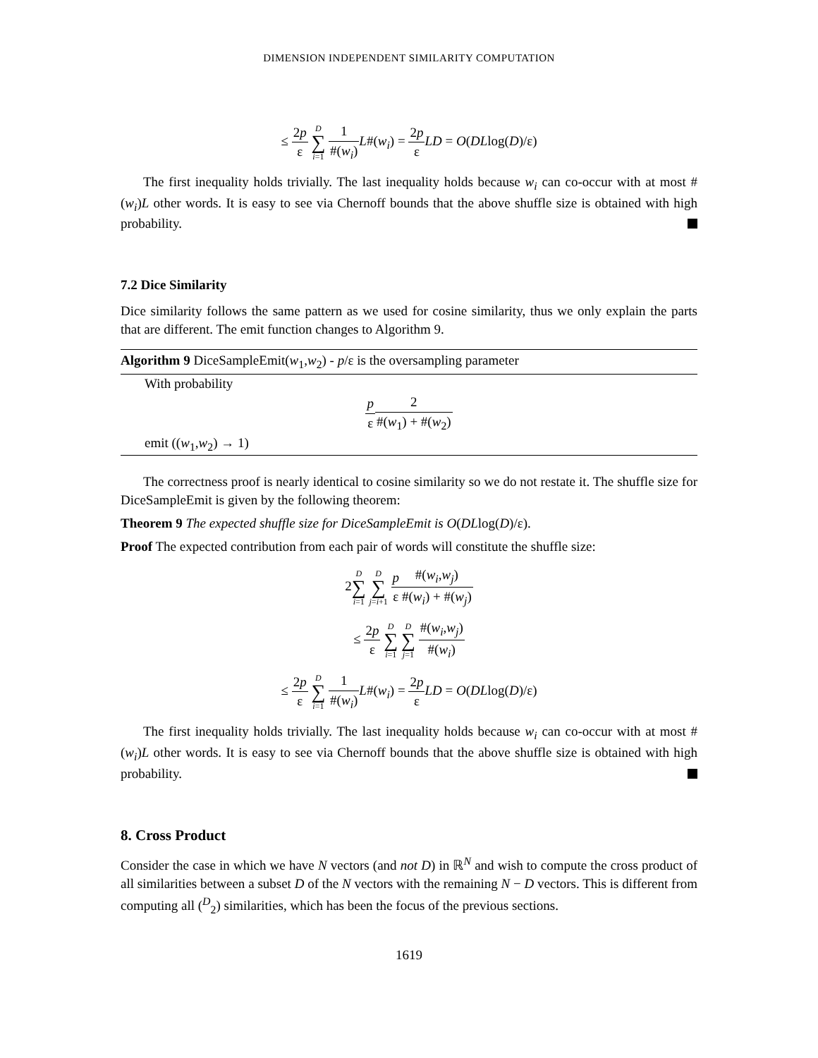DIMENSION INDEPENDENT SIMILARITY COMPUTATION
≤ 2p ε D ∑ i=1 1 #(w<sub>i</sub>) L#(w<sub>i</sub>) = 2p ε LD = O(DLlog(D)/ε)
The first inequality holds trivially. The last inequality holds because w<sub>i</sub> can co-occur with at most #(w<sub>i</sub>)L other words. It is easy to see via Chernoff bounds that the above shuffle size is obtained with high probability.
7.2 Dice Similarity
Dice similarity follows the same pattern as we used for cosine similarity, thus we only explain the parts that are different. The emit function changes to Algorithm 9.
Algorithm 9 DiceSampleEmit(w<sub>1</sub>,w<sub>2</sub>) - p/ε is the oversampling parameter
With probability
p ε 2 #(w<sub>1</sub>) + #(w<sub>2</sub>)
emit ((w<sub>1</sub>,w<sub>2</sub>) → 1)
The correctness proof is nearly identical to cosine similarity so we do not restate it. The shuffle size for DiceSampleEmit is given by the following theorem:
Theorem 9 The expected shuffle size for DiceSampleEmit is O(DLlog(D)/ε).
Proof The expected contribution from each pair of words will constitute the shuffle size:
2D ∑ i=1 D ∑ j=i+1 p ε#(w<sub>i</sub>,w<sub>j</sub>) #(w<sub>i</sub>) + #(w<sub>j</sub>)
≤ 2p ε D ∑ i=1 D ∑ j=1 #(w<sub>i</sub>,w<sub>j</sub>) #(w<sub>i</sub>)
≤ 2p ε D ∑ i=1 1 #(w<sub>i</sub>) L#(w<sub>i</sub>) = 2p ε LD = O(DLlog(D)/ε)
The first inequality holds trivially. The last inequality holds because w<sub>i</sub> can co-occur with at most #(w<sub>i</sub>)L other words. It is easy to see via Chernoff bounds that the above shuffle size is obtained with high probability.
8. Cross Product
Consider the case in which we have N vectors (and not D) in ℝ<sup>N</sup> and wish to compute the cross product of all similarities between a subset D of the N vectors with the remaining N − D vectors. This is different from computing all (<sup>D</sup><sub>2</sub>) similarities, which has been the focus of the previous sections.
1619